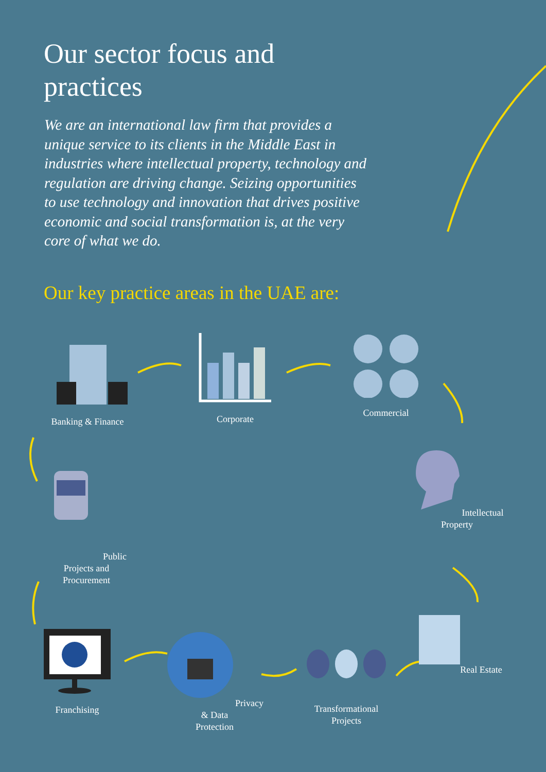Our sector focus and practices
We are an international law firm that provides a unique service to its clients in the Middle East in industries where intellectual property, technology and regulation are driving change. Seizing opportunities to use technology and innovation that drives positive economic and social transformation is, at the very core of what we do.
Our key practice areas in the UAE are:
Banking & Finance Corporate Commercial
Intellectual
Property
Public Projects and
Procurement
Real Estate
Franchising
Privacy & Data
Protection
Transformational
Projects